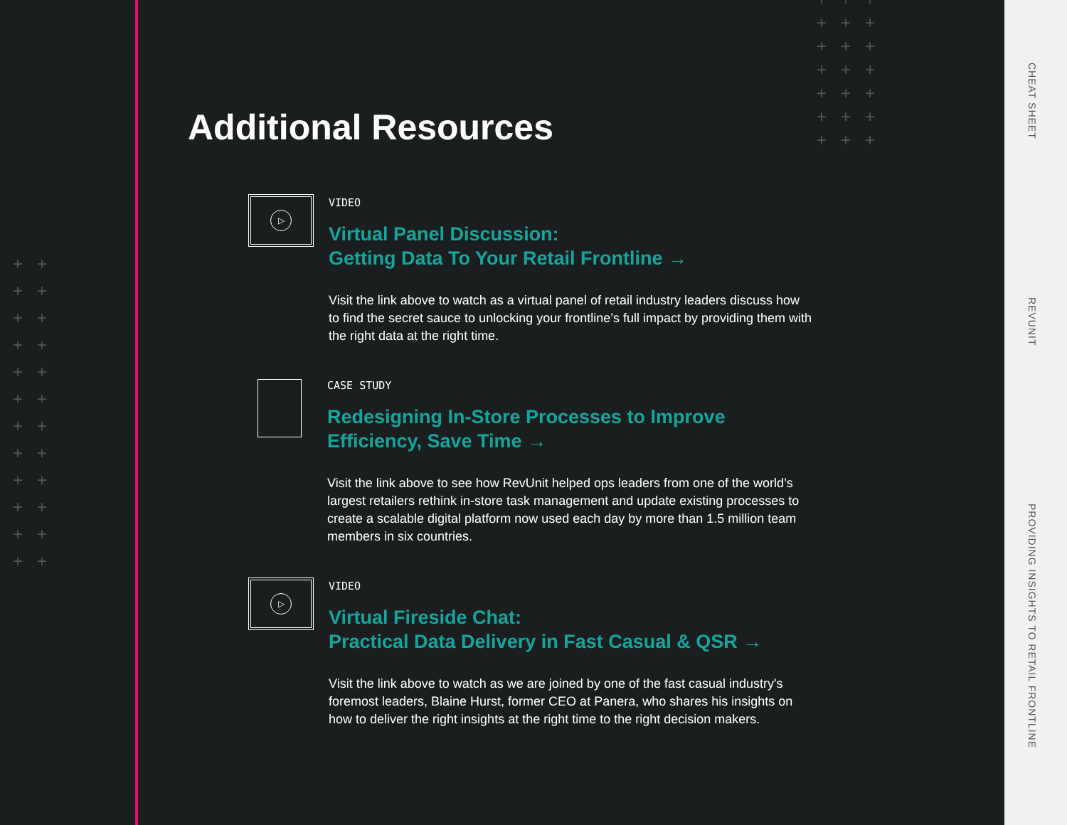++
++
++
++
++
++
++
++
++
++
++
++
+++
+++
+++
+++
+++
+++
+++
CHEAT SHEET
REVUNIT
PROVIDING INSIGHTS TO RETAIL FRONTLINE
Additional Resources
▷
VIDEO
Virtual Panel Discussion:
Getting Data To Your Retail Frontline →
Visit the link above to watch as a virtual panel of retail industry leaders discuss how to find the secret sauce to unlocking your frontline’s full impact by providing them with the right data at the right time.
CASE STUDY
Redesigning In-Store Processes to Improve Efficiency, Save Time →
Visit the link above to see how RevUnit helped ops leaders from one of the world’s largest retailers rethink in-store task management and update existing processes to create a scalable digital platform now used each day by more than 1.5 million team members in six countries.
▷
VIDEO
Virtual Fireside Chat:
Practical Data Delivery in Fast Casual & QSR →
Visit the link above to watch as we are joined by one of the fast casual industry's foremost leaders, Blaine Hurst, former CEO at Panera, who shares his insights on how to deliver the right insights at the right time to the right decision makers.